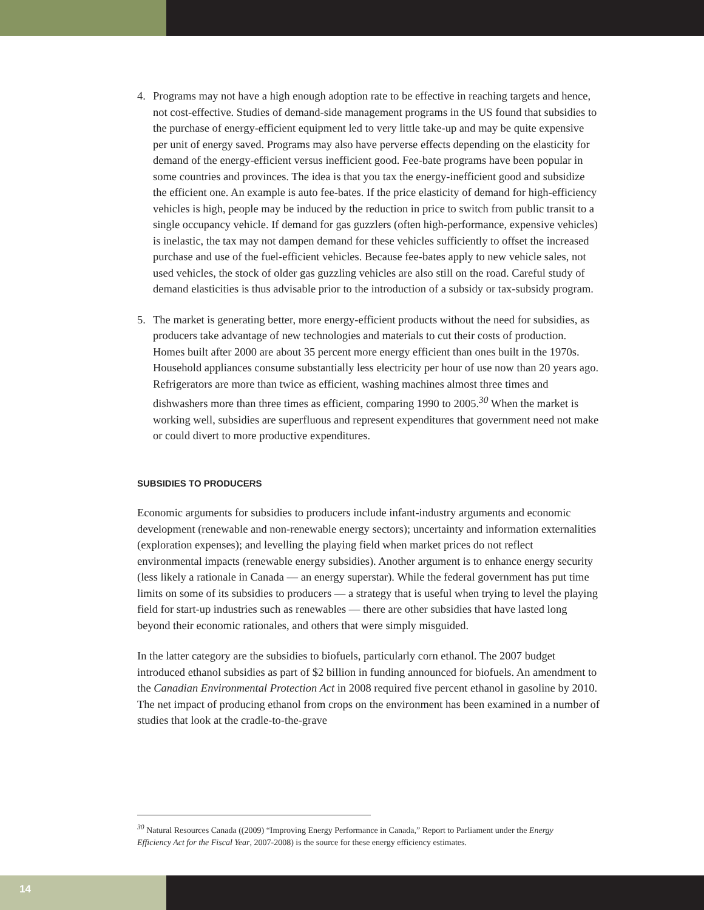4. Programs may not have a high enough adoption rate to be effective in reaching targets and hence, not cost-effective. Studies of demand-side management programs in the US found that subsidies to the purchase of energy-efficient equipment led to very little take-up and may be quite expensive per unit of energy saved. Programs may also have perverse effects depending on the elasticity for demand of the energy-efficient versus inefficient good. Fee-bate programs have been popular in some countries and provinces. The idea is that you tax the energy-inefficient good and subsidize the efficient one. An example is auto fee-bates. If the price elasticity of demand for high-efficiency vehicles is high, people may be induced by the reduction in price to switch from public transit to a single occupancy vehicle. If demand for gas guzzlers (often high-performance, expensive vehicles) is inelastic, the tax may not dampen demand for these vehicles sufficiently to offset the increased purchase and use of the fuel-efficient vehicles. Because fee-bates apply to new vehicle sales, not used vehicles, the stock of older gas guzzling vehicles are also still on the road. Careful study of demand elasticities is thus advisable prior to the introduction of a subsidy or tax-subsidy program.
5. The market is generating better, more energy-efficient products without the need for subsidies, as producers take advantage of new technologies and materials to cut their costs of production. Homes built after 2000 are about 35 percent more energy efficient than ones built in the 1970s. Household appliances consume substantially less electricity per hour of use now than 20 years ago. Refrigerators are more than twice as efficient, washing machines almost three times and dishwashers more than three times as efficient, comparing 1990 to 2005.<sup>30</sup> When the market is working well, subsidies are superfluous and represent expenditures that government need not make or could divert to more productive expenditures.
SUBSIDIES TO PRODUCERS
Economic arguments for subsidies to producers include infant-industry arguments and economic development (renewable and non-renewable energy sectors); uncertainty and information externalities (exploration expenses); and levelling the playing field when market prices do not reflect environmental impacts (renewable energy subsidies). Another argument is to enhance energy security (less likely a rationale in Canada — an energy superstar). While the federal government has put time limits on some of its subsidies to producers — a strategy that is useful when trying to level the playing field for start-up industries such as renewables — there are other subsidies that have lasted long beyond their economic rationales, and others that were simply misguided.
In the latter category are the subsidies to biofuels, particularly corn ethanol. The 2007 budget introduced ethanol subsidies as part of $2 billion in funding announced for biofuels. An amendment to the Canadian Environmental Protection Act in 2008 required five percent ethanol in gasoline by 2010. The net impact of producing ethanol from crops on the environment has been examined in a number of studies that look at the cradle-to-the-grave
<sup>30</sup> Natural Resources Canada ((2009) “Improving Energy Performance in Canada,” Report to Parliament under the Energy Efficiency Act for the Fiscal Year, 2007-2008) is the source for these energy efficiency estimates.
14